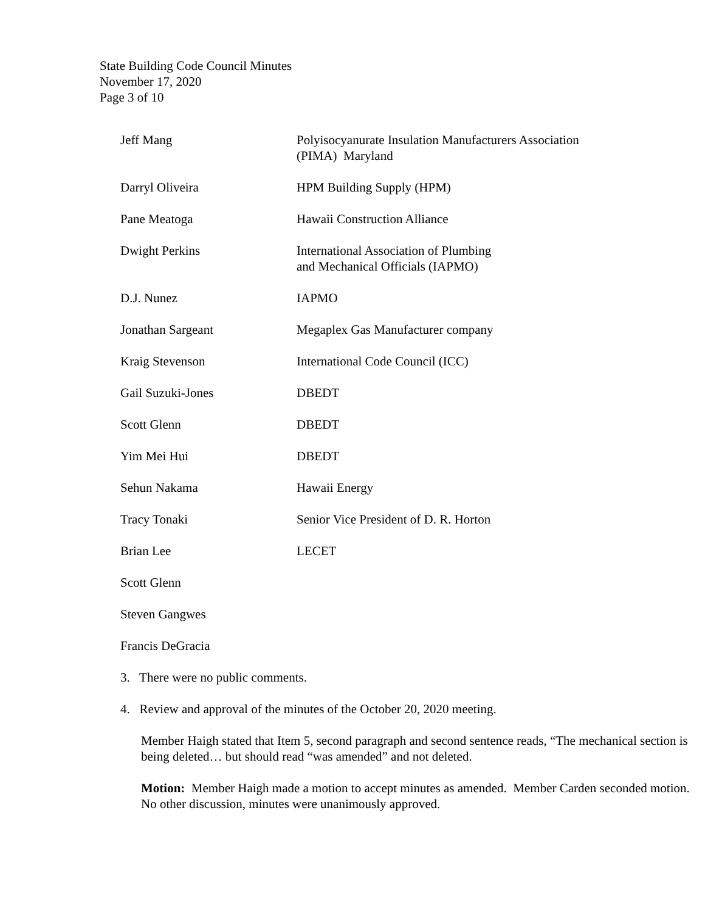State Building Code Council Minutes
November 17, 2020
Page 3 of 10
| Jeff Mang | Polyisocyanurate Insulation Manufacturers Association (PIMA) Maryland |
| Darryl Oliveira | HPM Building Supply (HPM) |
| Pane Meatoga | Hawaii Construction Alliance |
| Dwight Perkins | International Association of Plumbing and Mechanical Officials (IAPMO) |
| D.J. Nunez | IAPMO |
| Jonathan Sargeant | Megaplex Gas Manufacturer company |
| Kraig Stevenson | International Code Council (ICC) |
| Gail Suzuki-Jones | DBEDT |
| Scott Glenn | DBEDT |
| Yim Mei Hui | DBEDT |
| Sehun Nakama | Hawaii Energy |
| Tracy Tonaki | Senior Vice President of D. R. Horton |
| Brian Lee | LECET |
| Scott Glenn | |
| Steven Gangwes | |
| Francis DeGracia | |
3. There were no public comments.
4. Review and approval of the minutes of the October 20, 2020 meeting.
Member Haigh stated that Item 5, second paragraph and second sentence reads, “The mechanical section is being deleted… but should read “was amended” and not deleted.
Motion: Member Haigh made a motion to accept minutes as amended. Member Carden seconded motion. No other discussion, minutes were unanimously approved.